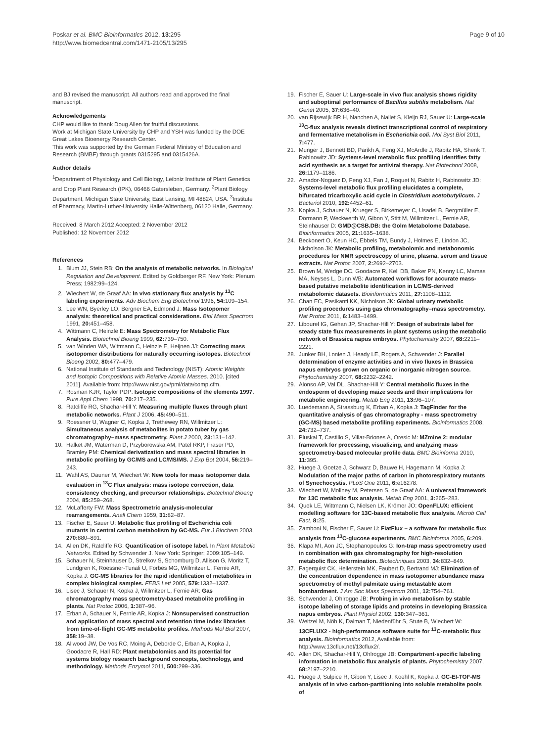Poskar et al. BMC Bioinformatics 2012, 13:295
http://www.biomedcentral.com/1471-2105/13/295
Page 9 of 10
and BJ revised the manuscript. All authors read and approved the final manuscript.
Acknowledgements
CHP would like to thank Doug Allen for fruitful discussions.
Work at Michigan State University by CHP and YSH was funded by the DOE Great Lakes Bioenergy Research Center.
This work was supported by the German Federal Ministry of Education and Research (BMBF) through grants 0315295 and 0315426A.
Author details
<sup>1</sup> Department of Physiology and Cell Biology, Leibniz Institute of Plant Genetics and Crop Plant Research (IPK), 06466 Gatersleben, Germany. <sup>2</sup>Plant Biology Department, Michigan State University, East Lansing, MI 48824, USA. <sup>3</sup>Institute of Pharmacy, Martin-Luther-University Halle-Wittenberg, 06120 Halle, Germany.
Received: 8 March 2012 Accepted: 2 November 2012
Published: 12 November 2012
References
1. Blum JJ, Stein RB: On the analysis of metabolic networks. In Biological Regulation and Development. Edited by Goldberger RF. New York: Plenum Press; 1982:99–124.
2. Wiechert W, de Graaf AA: In vivo stationary flux analysis by <sup>13</sup>C labeling experiments. Adv Biochem Eng Biotechnol 1996, 54: 109–154.
3. Lee WN, Byerley LO, Bergner EA, Edmond J: Mass Isotopomer analysis: theoretical and practical considerations. Biol Mass Spectrom 1991, 20: 451–458.
4. Wittmann C, Heinzle E: Mass Spectrometry for Metabolic Flux Analysis. Biotechnol Bioeng 1999, 62: 739–750.
5. van Winden WA, Wittmann C, Heinzle E, Heijnen JJ: Correcting mass isotopomer distributions for naturally occurring isotopes. Biotechnol Bioeng 2002, 80: 477–479.
6. National Institute of Standards and Technology (NIST): Atomic Weights and Isotopic Compositions with Relative Atomic Masses. 2010. [cited 2011]. Available from: http://www.nist.gov/pml/data/comp.cfm.
7. Rosman KJR, Taylor PDP: Isotopic compositions of the elements 1997. Pure Appl Chem 1998, 70: 217–235.
8. Ratcliffe RG, Shachar-Hill Y: Measuring multiple fluxes through plant metabolic networks. Plant J 2006, 45: 490–511.
9. Roessner U, Wagner C, Kopka J, Trethewey RN, Willmitzer L: Simultaneous analysis of metabolites in potato tuber by gas chromatography–mass spectrometry. Plant J 2000, 23: 131–142.
10. Halket JM, Waterman D, Przyborowska AM, Patel RKP, Fraser PD, Bramley PM: Chemical derivatization and mass spectral libraries in metabolic profiling by GC/MS and LC/MS/MS. J Exp Bot 2004, 56: 219–243.
11. Wahl AS, Dauner M, Wiechert W: New tools for mass isotopomer data evaluation in <sup>13</sup>C Flux analysis: mass isotope correction, data consistency checking, and precursor relationships. Biotechnol Bioeng 2004, 85: 259–268.
12. McLafferty FW: Mass Spectrometric analysis-molecular rearrangements. Anall Chem 1959, 31: 82–87.
13. Fischer E, Sauer U: Metabolic flux profiling of Escherichia coli mutants in central carbon metabolism by GC-MS. Eur J Biochem 2003, 270: 880–891.
14. Allen DK, Ratcliffe RG: Quantification of isotope label. In Plant Metabolic Networks. Edited by Schwender J. New York: Springer; 2009:105–149.
15. Schauer N, Steinhauser D, Strelkov S, Schomburg D, Allison G, Moritz T, Lundgren K, Roessner-Tunali U, Forbes MG, Willmitzer L, Fernie AR, Kopka J: GC-MS libraries for the rapid identification of metabolites in complex biological samples. FEBS Lett 2005, 579: 1332–1337.
16. Lisec J, Schauer N, Kopka J, Willmitzer L, Fernie AR: Gas chromatography mass spectrometry-based metabolite profiling in plants. Nat Protoc 2006, 1: 387–96.
17. Erban A, Schauer N, Fernie AR, Kopka J: Nonsupervised construction and application of mass spectral and retention time index libraries from time-of-flight GC-MS metabolite profiles. Methods Mol Biol 2007, 358: 19–38.
18. Allwood JW, De Vos RC, Moing A, Deborde C, Erban A, Kopka J, Goodacre R, Hall RD: Plant metabolomics and its potential for systems biology research background concepts, technology, and methodology. Methods Enzymol 2011, 500: 299–336.
19. Fischer E, Sauer U: Large-scale in vivo flux analysis shows rigidity and suboptimal performance of Bacillus subtilis metabolism. Nat Genet 2005, 37: 636–40.
20. van Rijsewijk BR H, Nanchen A, Nallet S, Kleijn RJ, Sauer U: Large-scale <sup>13</sup>C-flux analysis reveals distinct transcriptional control of respiratory and fermentative metabolism in Escherichia coli. Mol Syst Biol 2011, 7: 477.
21. Munger J, Bennett BD, Parikh A, Feng XJ, McArdle J, Rabitz HA, Shenk T, Rabinowitz JD: Systems-level metabolic flux profiling identifies fatty acid synthesis as a target for antiviral therapy. Nat Biotechnol 2008, 26: 1179–1186.
22. Amador-Noguez D, Feng XJ, Fan J, Roquet N, Rabitz H, Rabinowitz JD: Systems-level metabolic flux profiling elucidates a complete, bifurcated tricarboxylic acid cycle in Clostridium acetobutylicum. J Bacteriol 2010, 192: 4452–61.
23. Kopka J, Schauer N, Krueger S, Birkemeyer C, Usadel B, Bergmüller E, Dörmann P, Weckwerth W, Gibon Y, Stitt M, Willmitzer L, Fernie AR, Steinhauser D: GMD@CSB.DB: the Golm Metabolome Database. Bioinformatics 2005, 21: 1635–1638.
24. Beckonert O, Keun HC, Ebbels TM, Bundy J, Holmes E, Lindon JC, Nicholson JK: Metabolic profiling, metabolomic and metabonomic procedures for NMR spectroscopy of urine, plasma, serum and tissue extracts. Nat Protoc 2007, 2: 2692–2703.
25. Brown M, Wedge DC, Goodacre R, Kell DB, Baker PN, Kenny LC, Mamas MA, Neyses L, Dunn WB: Automated workflows for accurate mass-based putative metabolite identification in LC/MS-derived metabolomic datasets. Bioinformatics 2011, 27: 1108–1112.
26. Chan EC, Pasikanti KK, Nicholson JK: Global urinary metabolic profiling procedures using gas chromatography–mass spectrometry. Nat Protoc 2011, 6: 1483–1499.
27. Libourel IG, Gehan JP, Shachar-Hill Y: Design of substrate label for steady state flux measurements in plant systems using the metabolic network of Brassica napus embryos. Phytochemistry 2007, 68: 2211–2221.
28. Junker BH, Lonien J, Heady LE, Rogers A, Schwender J: Parallel determination of enzyme activities and in vivo fluxes in Brassica napus embryos grown on organic or inorganic nitrogen source. Phytochemistry 2007, 68: 2232–2242.
29. Alonso AP, Val DL, Shachar-Hill Y: Central metabolic fluxes in the endosperm of developing maize seeds and their implications for metabolic engineering. Metab Eng 2011, 13: 96–107.
30. Luedemann A, Strassburg K, Erban A, Kopka J: TagFinder for the quantitative analysis of gas chromatography - mass spectrometry (GC-MS) based metabolite profiling experiments. Bioinformatics 2008, 24: 732–737.
31. Pluskal T, Castillo S, Villar-Briones A, Oresic M: MZmine 2: modular framework for processing, visualizing, and analyzing mass spectrometry-based molecular profile data. BMC Bioinforma 2010, 11: 395.
32. Huege J, Goetze J, Schwarz D, Bauwe H, Hagemann M, Kopka J: Modulation of the major paths of carbon in photorespiratory mutants of Synechocystis. PLoS One 2011, 6: e16278.
33. Wiechert W, Mollney M, Petersen S, de Graaf AA: A universal framework for 13C metabolic flux analysis. Metab Eng 2001, 3: 265–283.
34. Quek LE, Wittmann C, Nielsen LK, Krömer JO: OpenFLUX: efficient modelling software for 13C-based metabolic flux analysis. Microb Cell Fact, 8: 25.
35. Zamboni N, Fischer E, Sauer U: FiatFlux – a software for metabolic flux analysis from <sup>13</sup>C-glucose experiments. BMC Bioinforma 2005, 6: 209.
36. Klapa MI, Aon JC, Stephanopoulos G: Ion-trap mass spectrometry used in combination with gas chromatography for high-resolution metabolic flux determination. Biotechniques 2003, 34: 832–849.
37. Fagerquist CK, Hellerstein MK, Faubert D, Bertrand MJ: Elimination of the concentration dependence in mass isotopomer abundance mass spectrometry of methyl palmitate using metastable atom bombardment. J Am Soc Mass Spectrom 2001, 12: 754–761.
38. Schwender J, Ohlrogge JB: Probing in vivo metabolism by stable isotope labeling of storage lipids and proteins in developing Brassica napus embryos. Plant Physiol 2002, 130: 347–361.
39. Weitzel M, Nöh K, Dalman T, Niedenführ S, Stute B, Wiechert W: 13CFLUX2 - high-performance software suite for <sup>13</sup>C-metabolic flux analysis. Bioinformatics 2012, Available from: http://www.13cflux.net/13cflux2/.
40. Allen DK, Shachar-Hill Y, Ohlrogge JB: Compartment-specific labeling information in metabolic flux analysis of plants. Phytochemistry 2007, 68: 2197–2210.
41. Huege J, Sulpice R, Gibon Y, Lisec J, Koehl K, Kopka J: GC-EI-TOF-MS analysis of in vivo carbon-partitioning into soluble metabolite pools of